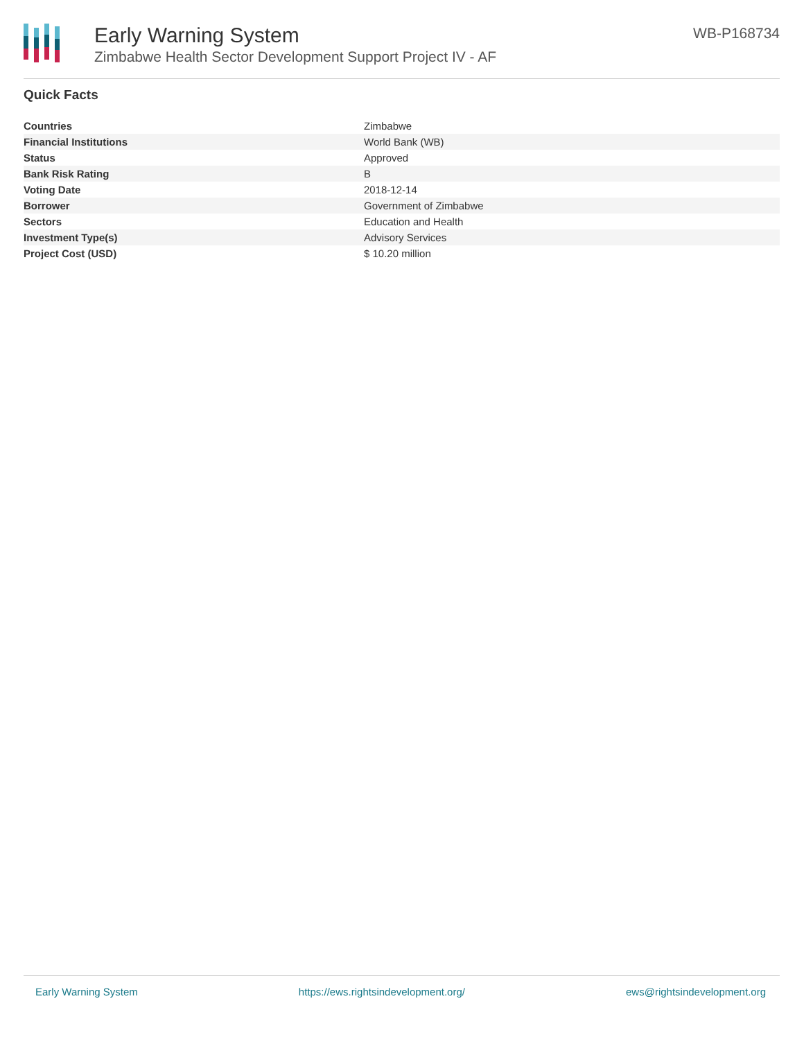Early Warning System
Zimbabwe Health Sector Development Support Project IV - AF
WB-P168734
Quick Facts
| Countries | Zimbabwe |
| Financial Institutions | World Bank (WB) |
| Status | Approved |
| Bank Risk Rating | B |
| Voting Date | 2018-12-14 |
| Borrower | Government of Zimbabwe |
| Sectors | Education and Health |
| Investment Type(s) | Advisory Services |
| Project Cost (USD) | $ 10.20 million |
Early Warning System https://ews.rightsindevelopment.org/ ews@rightsindevelopment.org